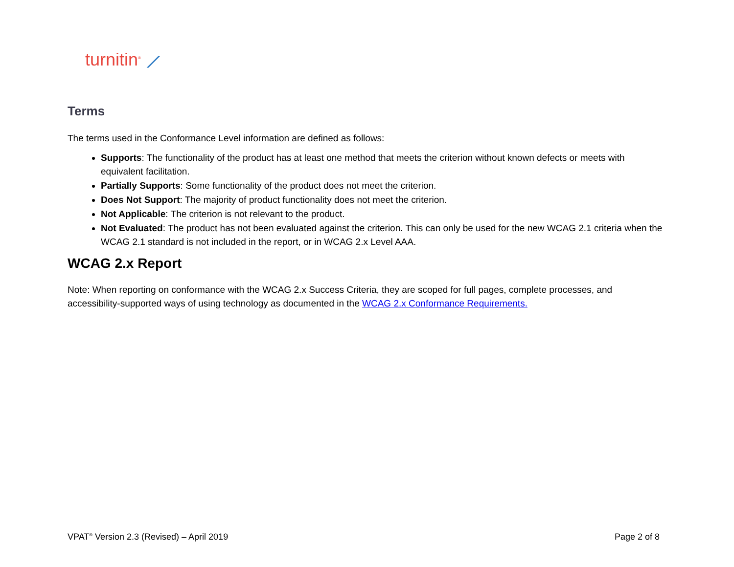turnitin<sup>®</sup> ⟋
Terms
The terms used in the Conformance Level information are defined as follows:
Supports: The functionality of the product has at least one method that meets the criterion without known defects or meets with equivalent facilitation.
Partially Supports: Some functionality of the product does not meet the criterion.
Does Not Support: The majority of product functionality does not meet the criterion.
Not Applicable: The criterion is not relevant to the product.
Not Evaluated: The product has not been evaluated against the criterion. This can only be used for the new WCAG 2.1 criteria when the WCAG 2.1 standard is not included in the report, or in WCAG 2.x Level AAA.
WCAG 2.x Report
Note: When reporting on conformance with the WCAG 2.x Success Criteria, they are scoped for full pages, complete processes, and accessibility-supported ways of using technology as documented in the WCAG 2.x Conformance Requirements.
VPAT<sup>®</sup> Version 2.3 (Revised) – April 2019 Page 2 of 8